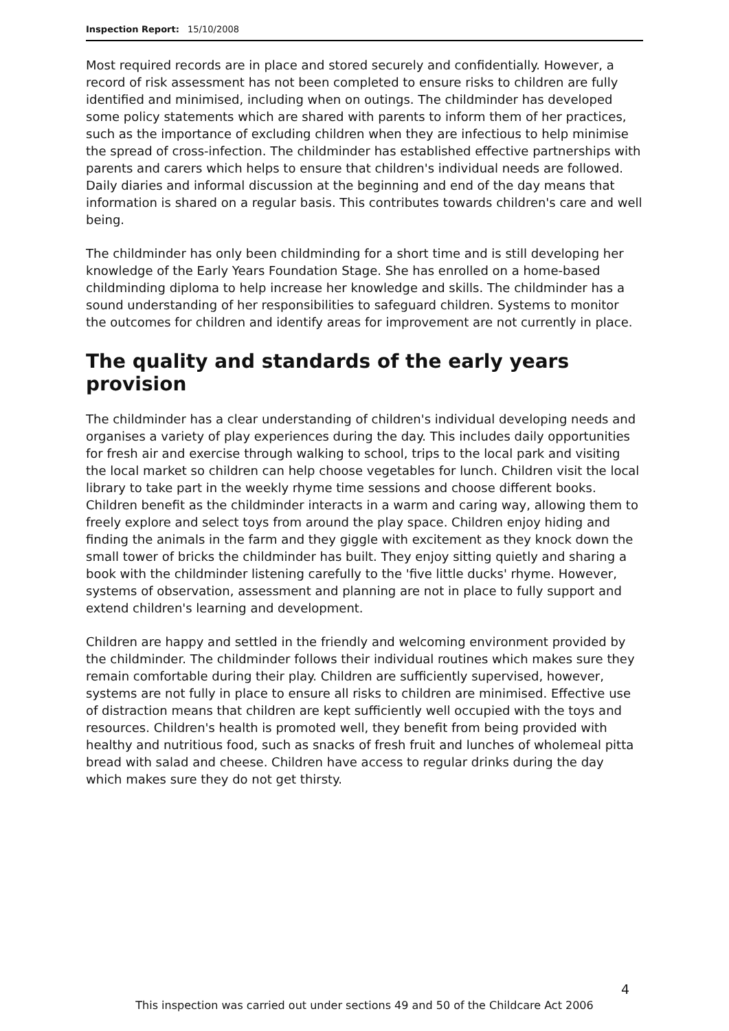Inspection Report: 15/10/2008
Most required records are in place and stored securely and confidentially. However, a record of risk assessment has not been completed to ensure risks to children are fully identified and minimised, including when on outings. The childminder has developed some policy statements which are shared with parents to inform them of her practices, such as the importance of excluding children when they are infectious to help minimise the spread of cross-infection. The childminder has established effective partnerships with parents and carers which helps to ensure that children's individual needs are followed. Daily diaries and informal discussion at the beginning and end of the day means that information is shared on a regular basis. This contributes towards children's care and well being.
The childminder has only been childminding for a short time and is still developing her knowledge of the Early Years Foundation Stage. She has enrolled on a home-based childminding diploma to help increase her knowledge and skills. The childminder has a sound understanding of her responsibilities to safeguard children. Systems to monitor the outcomes for children and identify areas for improvement are not currently in place.
The quality and standards of the early years provision
The childminder has a clear understanding of children's individual developing needs and organises a variety of play experiences during the day. This includes daily opportunities for fresh air and exercise through walking to school, trips to the local park and visiting the local market so children can help choose vegetables for lunch. Children visit the local library to take part in the weekly rhyme time sessions and choose different books. Children benefit as the childminder interacts in a warm and caring way, allowing them to freely explore and select toys from around the play space. Children enjoy hiding and finding the animals in the farm and they giggle with excitement as they knock down the small tower of bricks the childminder has built. They enjoy sitting quietly and sharing a book with the childminder listening carefully to the 'five little ducks' rhyme. However, systems of observation, assessment and planning are not in place to fully support and extend children's learning and development.
Children are happy and settled in the friendly and welcoming environment provided by the childminder. The childminder follows their individual routines which makes sure they remain comfortable during their play. Children are sufficiently supervised, however, systems are not fully in place to ensure all risks to children are minimised. Effective use of distraction means that children are kept sufficiently well occupied with the toys and resources. Children's health is promoted well, they benefit from being provided with healthy and nutritious food, such as snacks of fresh fruit and lunches of wholemeal pitta bread with salad and cheese. Children have access to regular drinks during the day which makes sure they do not get thirsty.
4
This inspection was carried out under sections 49 and 50 of the Childcare Act 2006